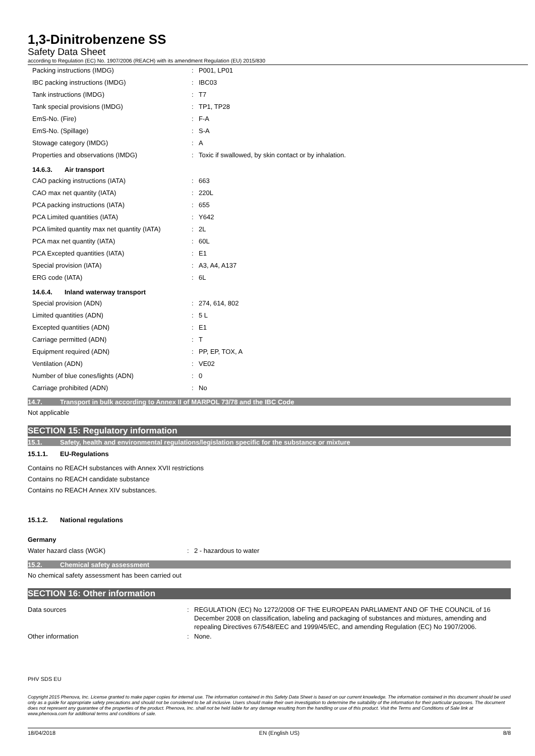1,3-Dinitrobenzene SS
Safety Data Sheet
according to Regulation (EC) No. 1907/2006 (REACH) with its amendment Regulation (EU) 2015/830
| Packing instructions (IMDG) | : | P001, LP01 |
| IBC packing instructions (IMDG) | : | IBC03 |
| Tank instructions (IMDG) | : | T7 |
| Tank special provisions (IMDG) | : | TP1, TP28 |
| EmS-No. (Fire) | : | F-A |
| EmS-No. (Spillage) | : | S-A |
| Stowage category (IMDG) | : | A |
| Properties and observations (IMDG) | : | Toxic if swallowed, by skin contact or by inhalation. |
14.6.3. Air transport
| CAO packing instructions (IATA) | : | 663 |
| CAO max net quantity (IATA) | : | 220L |
| PCA packing instructions (IATA) | : | 655 |
| PCA Limited quantities (IATA) | : | Y642 |
| PCA limited quantity max net quantity (IATA) | : | 2L |
| PCA max net quantity (IATA) | : | 60L |
| PCA Excepted quantities (IATA) | : | E1 |
| Special provision (IATA) | : | A3, A4, A137 |
| ERG code (IATA) | : | 6L |
14.6.4. Inland waterway transport
| Special provision (ADN) | : | 274, 614, 802 |
| Limited quantities (ADN) | : | 5 L |
| Excepted quantities (ADN) | : | E1 |
| Carriage permitted (ADN) | : | T |
| Equipment required (ADN) | : | PP, EP, TOX, A |
| Ventilation (ADN) | : | VE02 |
| Number of blue cones/lights (ADN) | : | 0 |
| Carriage prohibited (ADN) | : | No |
14.7. Transport in bulk according to Annex II of MARPOL 73/78 and the IBC Code
Not applicable
SECTION 15: Regulatory information
15.1. Safety, health and environmental regulations/legislation specific for the substance or mixture
15.1.1. EU-Regulations
Contains no REACH substances with Annex XVII restrictions
Contains no REACH candidate substance
Contains no REACH Annex XIV substances.
15.1.2. National regulations
Germany
| Water hazard class (WGK) | : | 2 - hazardous to water |
15.2. Chemical safety assessment
No chemical safety assessment has been carried out
SECTION 16: Other information
| Data sources | : | REGULATION (EC) No 1272/2008 OF THE EUROPEAN PARLIAMENT AND OF THE COUNCIL of 16 December 2008 on classification, labeling and packaging of substances and mixtures, amending and repealing Directives 67/548/EEC and 1999/45/EC, and amending Regulation (EC) No 1907/2006. |
| Other information | : | None. |
PHV SDS EU
Copyright 2015 Phenova, Inc. License granted to make paper copies for internal use. The information contained in this Safety Data Sheet is based on our current knowledge. The information contained in this document should be used only as a guide for appropriate safety precautions and should not be considered to be all inclusive. Users should make their own investigation to determine the suitability of the information for their particular purposes. The document does not represent any guarantee of the properties of the product. Phenova, Inc. shall not be held liable for any damage resulting from the handling or use of this product. Visit the Terms and Conditions of Sale link at www.phenova.com for additional terms and conditions of sale.
18/04/2018 EN (English US) 8/8